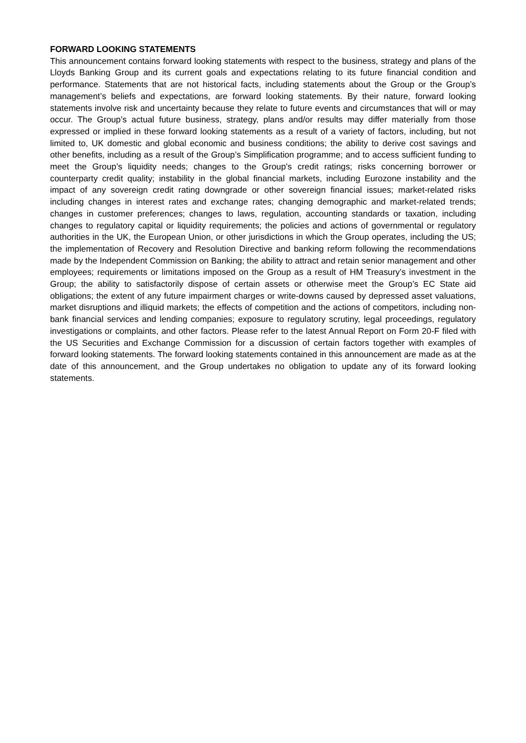FORWARD LOOKING STATEMENTS
This announcement contains forward looking statements with respect to the business, strategy and plans of the Lloyds Banking Group and its current goals and expectations relating to its future financial condition and performance. Statements that are not historical facts, including statements about the Group or the Group’s management’s beliefs and expectations, are forward looking statements. By their nature, forward looking statements involve risk and uncertainty because they relate to future events and circumstances that will or may occur. The Group’s actual future business, strategy, plans and/or results may differ materially from those expressed or implied in these forward looking statements as a result of a variety of factors, including, but not limited to, UK domestic and global economic and business conditions; the ability to derive cost savings and other benefits, including as a result of the Group’s Simplification programme; and to access sufficient funding to meet the Group’s liquidity needs; changes to the Group’s credit ratings; risks concerning borrower or counterparty credit quality; instability in the global financial markets, including Eurozone instability and the impact of any sovereign credit rating downgrade or other sovereign financial issues; market-related risks including changes in interest rates and exchange rates; changing demographic and market-related trends; changes in customer preferences; changes to laws, regulation, accounting standards or taxation, including changes to regulatory capital or liquidity requirements; the policies and actions of governmental or regulatory authorities in the UK, the European Union, or other jurisdictions in which the Group operates, including the US; the implementation of Recovery and Resolution Directive and banking reform following the recommendations made by the Independent Commission on Banking; the ability to attract and retain senior management and other employees; requirements or limitations imposed on the Group as a result of HM Treasury’s investment in the Group; the ability to satisfactorily dispose of certain assets or otherwise meet the Group’s EC State aid obligations; the extent of any future impairment charges or write-downs caused by depressed asset valuations, market disruptions and illiquid markets; the effects of competition and the actions of competitors, including non-bank financial services and lending companies; exposure to regulatory scrutiny, legal proceedings, regulatory investigations or complaints, and other factors. Please refer to the latest Annual Report on Form 20-F filed with the US Securities and Exchange Commission for a discussion of certain factors together with examples of forward looking statements. The forward looking statements contained in this announcement are made as at the date of this announcement, and the Group undertakes no obligation to update any of its forward looking statements.